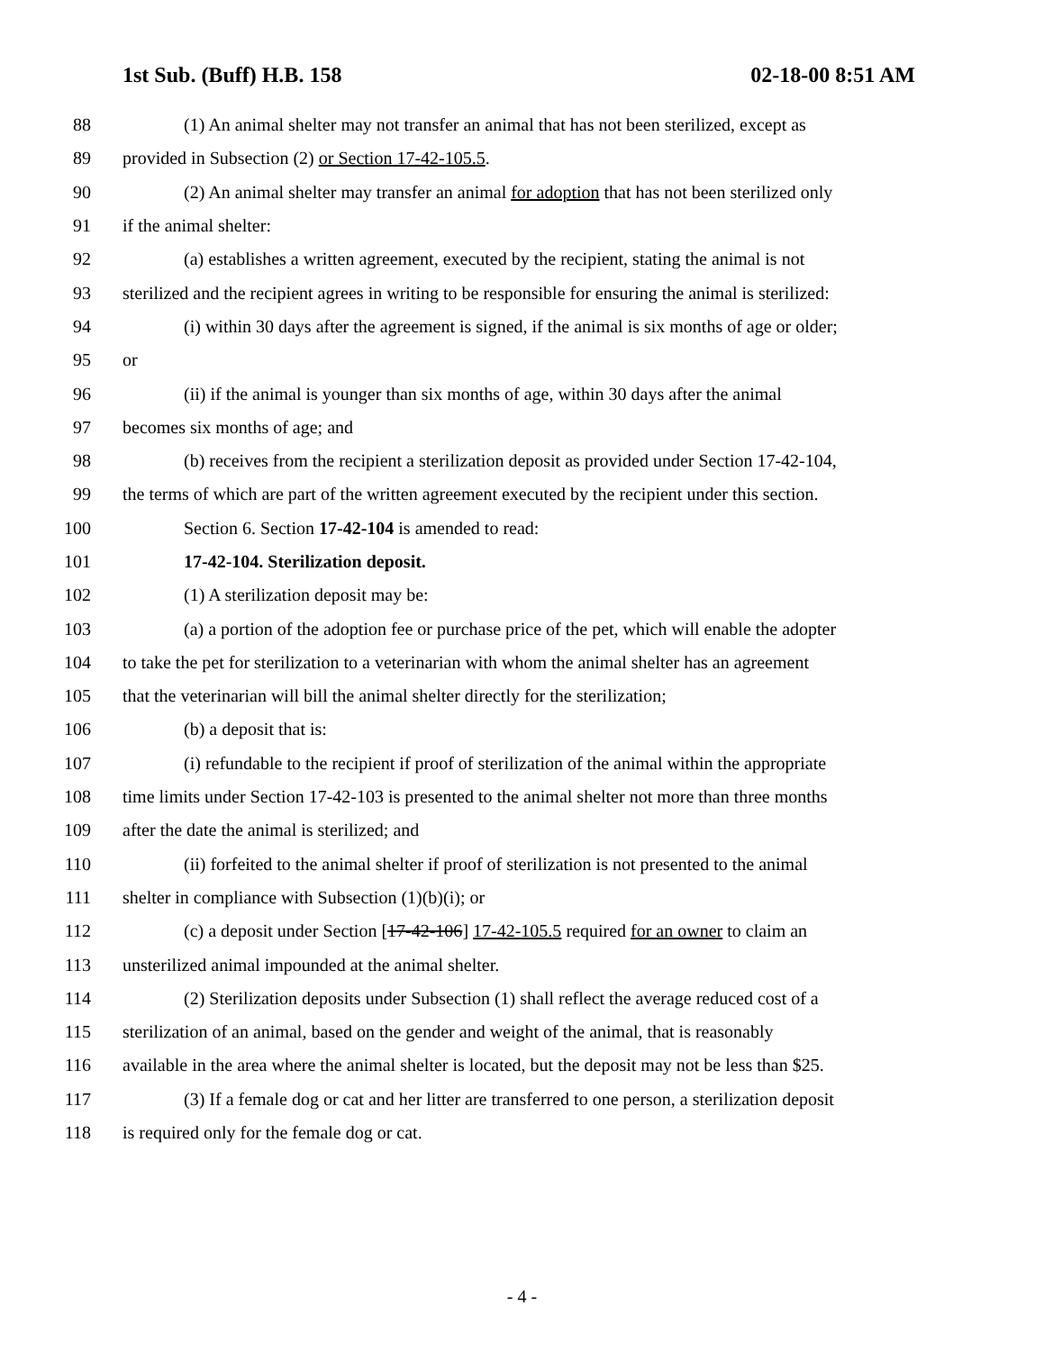1st Sub. (Buff) H.B. 158 02-18-00 8:51 AM
88 (1) An animal shelter may not transfer an animal that has not been sterilized, except as
89 provided in Subsection (2) or Section 17-42-105.5.
90 (2) An animal shelter may transfer an animal for adoption that has not been sterilized only
91 if the animal shelter:
92 (a) establishes a written agreement, executed by the recipient, stating the animal is not
93 sterilized and the recipient agrees in writing to be responsible for ensuring the animal is sterilized:
94 (i) within 30 days after the agreement is signed, if the animal is six months of age or older;
95 or
96 (ii) if the animal is younger than six months of age, within 30 days after the animal
97 becomes six months of age; and
98 (b) receives from the recipient a sterilization deposit as provided under Section 17-42-104,
99 the terms of which are part of the written agreement executed by the recipient under this section.
100 Section 6. Section 17-42-104 is amended to read:
101 17-42-104. Sterilization deposit.
102 (1) A sterilization deposit may be:
103 (a) a portion of the adoption fee or purchase price of the pet, which will enable the adopter
104 to take the pet for sterilization to a veterinarian with whom the animal shelter has an agreement
105 that the veterinarian will bill the animal shelter directly for the sterilization;
106 (b) a deposit that is:
107 (i) refundable to the recipient if proof of sterilization of the animal within the appropriate
108 time limits under Section 17-42-103 is presented to the animal shelter not more than three months
109 after the date the animal is sterilized; and
110 (ii) forfeited to the animal shelter if proof of sterilization is not presented to the animal
111 shelter in compliance with Subsection (1)(b)(i); or
112 (c) a deposit under Section [17-42-106] 17-42-105.5 required for an owner to claim an
113 unsterilized animal impounded at the animal shelter.
114 (2) Sterilization deposits under Subsection (1) shall reflect the average reduced cost of a
115 sterilization of an animal, based on the gender and weight of the animal, that is reasonably
116 available in the area where the animal shelter is located, but the deposit may not be less than $25.
117 (3) If a female dog or cat and her litter are transferred to one person, a sterilization deposit
118 is required only for the female dog or cat.
- 4 -